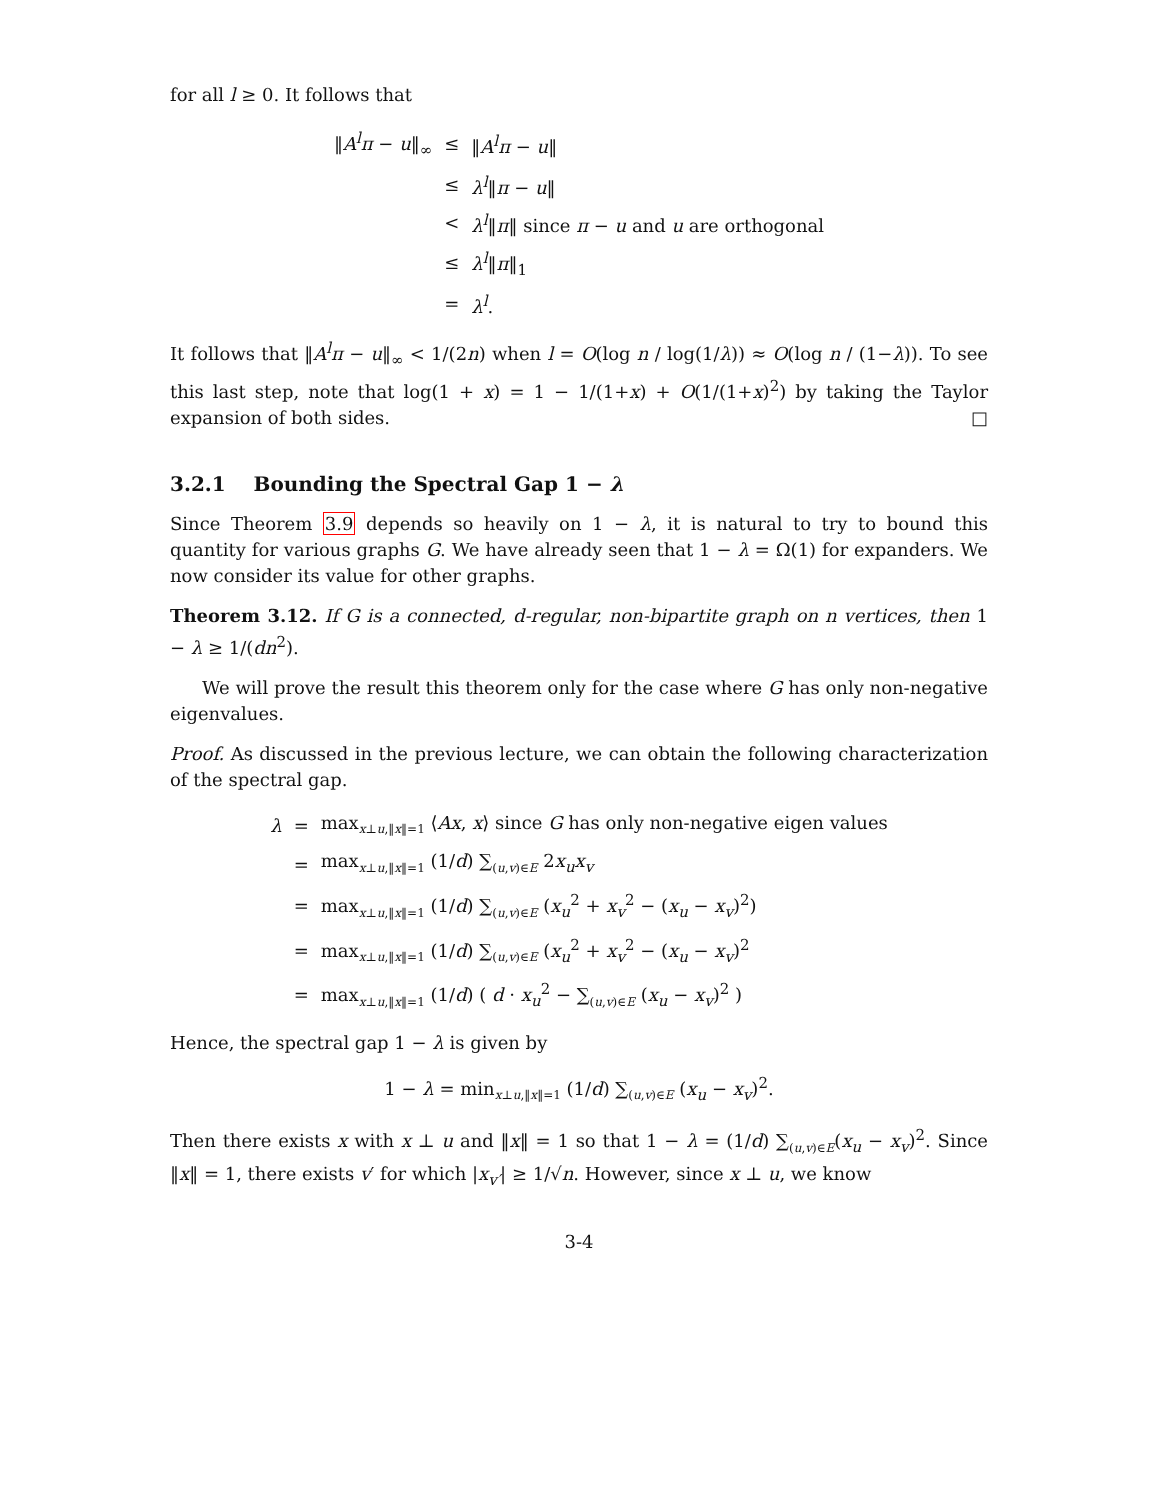for all l ≥ 0. It follows that
| ‖ A<sup>l</sup>π − u ‖<sub>∞</sub> | ≤ | ‖ A<sup>l</sup>π − u ‖ |
| | ≤ | λ<sup>l</sup> ‖ π − u ‖ |
| | < | λ<sup>l</sup> ‖ π ‖ since π − u and u are orthogonal |
| | ≤ | λ<sup>l</sup> ‖ π ‖<sub>1</sub> |
| | = | λ<sup>l</sup> . |
It follows that ‖A<sup>l</sup>π − u‖<sub>∞</sub> < 1/(2n) when l = O(log n / log(1/λ)) ≈ O(log n / (1−λ)). To see this last step, note that log(1 + x) = 1 − 1/(1+x) + O(1/(1+x)<sup>2</sup>) by taking the Taylor expansion of both sides. □
3.2.1 Bounding the Spectral Gap 1 − λ
Since Theorem 3.9 depends so heavily on 1 − λ, it is natural to try to bound this quantity for various graphs G. We have already seen that 1 − λ = Ω(1) for expanders. We now consider its value for other graphs.
Theorem 3.12. If G is a connected, d-regular, non-bipartite graph on n vertices, then 1 − λ ≥ 1/(dn<sup>2</sup>).
We will prove the result this theorem only for the case where G has only non-negative eigenvalues.
Proof. As discussed in the previous lecture, we can obtain the following characterization of the spectral gap.
| λ | = | max<sub>x⊥u,‖x‖=1</sub> ⟨ Ax , x ⟩ since G has only non-negative eigen values |
| | = | max<sub>x⊥u,‖x‖=1</sub> (1/ d ) ∑<sub>(u,v)∈E</sub> 2 x<sub>u</sub>x<sub>v</sub> |
| | = | max<sub>x⊥u,‖x‖=1</sub> (1/ d ) ∑<sub>(u,v)∈E</sub> ( x<sub>u</sub><sup>2</sup> + x<sub>v</sub><sup>2</sup> − ( x<sub>u</sub> − x<sub>v</sub> )<sup>2</sup>) |
| | = | max<sub>x⊥u,‖x‖=1</sub> (1/ d ) ∑<sub>(u,v)∈E</sub> ( x<sub>u</sub><sup>2</sup> + x<sub>v</sub><sup>2</sup> − ( x<sub>u</sub> − x<sub>v</sub> )<sup>2</sup> |
| | = | max<sub>x⊥u,‖x‖=1</sub> (1/ d ) ( d · x<sub>u</sub><sup>2</sup> − ∑<sub>(u,v)∈E</sub> ( x<sub>u</sub> − x<sub>v</sub> )<sup>2</sup> ) |
Hence, the spectral gap 1 − λ is given by
1 − λ = min<sub>x⊥u,‖x‖=1</sub> (1/d) ∑<sub>(u,v)∈E</sub> (x<sub>u</sub> − x<sub>v</sub>)<sup>2</sup>.
Then there exists x with x ⊥ u and ‖x‖ = 1 so that 1 − λ = (1/d) ∑<sub>(u,v)∈E</sub>(x<sub>u</sub> − x<sub>v</sub>)<sup>2</sup>. Since ‖x‖ = 1, there exists v′ for which |x<sub>v′</sub>| ≥ 1/√n. However, since x ⊥ u, we know
3-4